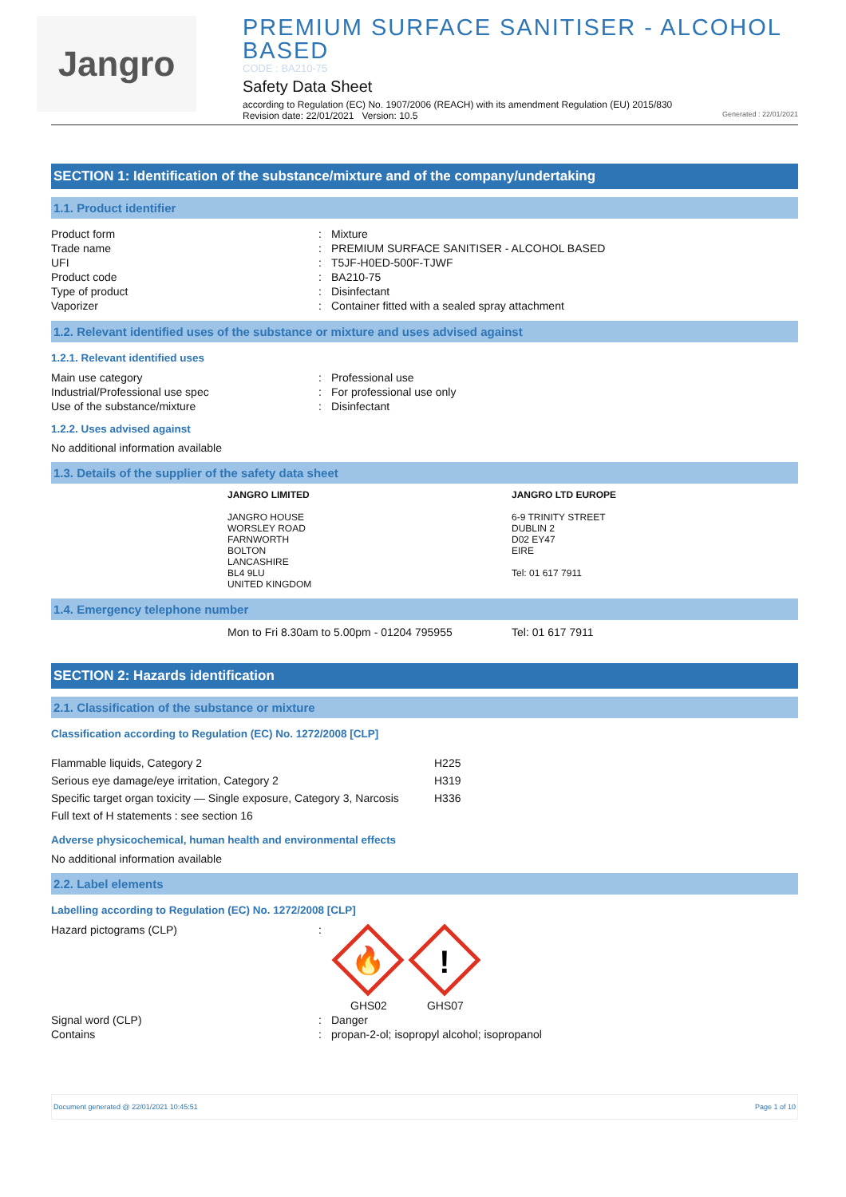Jangro
PREMIUM SURFACE SANITISER - ALCOHOL BASED
CODE : BA210-75
Safety Data Sheet
according to Regulation (EC) No. 1907/2006 (REACH) with its amendment Regulation (EU) 2015/830
Revision date: 22/01/2021 Version: 10.5 Generated : 22/01/2021
SECTION 1: Identification of the substance/mixture and of the company/undertaking
1.1. Product identifier
| Product form | : | Mixture |
| Trade name | : | PREMIUM SURFACE SANITISER - ALCOHOL BASED |
| UFI | : | T5JF-H0ED-500F-TJWF |
| Product code | : | BA210-75 |
| Type of product | : | Disinfectant |
| Vaporizer | : | Container fitted with a sealed spray attachment |
1.2. Relevant identified uses of the substance or mixture and uses advised against
1.2.1. Relevant identified uses
| Main use category | : | Professional use |
| Industrial/Professional use spec | : | For professional use only |
| Use of the substance/mixture | : | Disinfectant |
1.2.2. Uses advised against
No additional information available
1.3. Details of the supplier of the safety data sheet
| JANGRO LIMITED JANGRO HOUSE WORSLEY ROAD FARNWORTH BOLTON LANCASHIRE BL4 9LU UNITED KINGDOM | JANGRO LTD EUROPE 6-9 TRINITY STREET DUBLIN 2 D02 EY47 EIRE Tel: 01 617 7911 |
1.4. Emergency telephone number
| Mon to Fri 8.30am to 5.00pm - 01204 795955 | Tel: 01 617 7911 |
SECTION 2: Hazards identification
2.1. Classification of the substance or mixture
Classification according to Regulation (EC) No. 1272/2008 [CLP]
| Flammable liquids, Category 2 | H225 |
| Serious eye damage/eye irritation, Category 2 | H319 |
| Specific target organ toxicity — Single exposure, Category 3, Narcosis | H336 |
| Full text of H statements : see section 16 | |
Adverse physicochemical, human health and environmental effects
No additional information available
2.2. Label elements
Labelling according to Regulation (EC) No. 1272/2008 [CLP]
| Hazard pictograms (CLP) | : | 🔥 ! GHS02 GHS07 |
| Signal word (CLP) | : | Danger |
| Contains | : | propan-2-ol; isopropyl alcohol; isopropanol |
Document generated @ 22/01/2021 10:45:51 Page 1 of 10